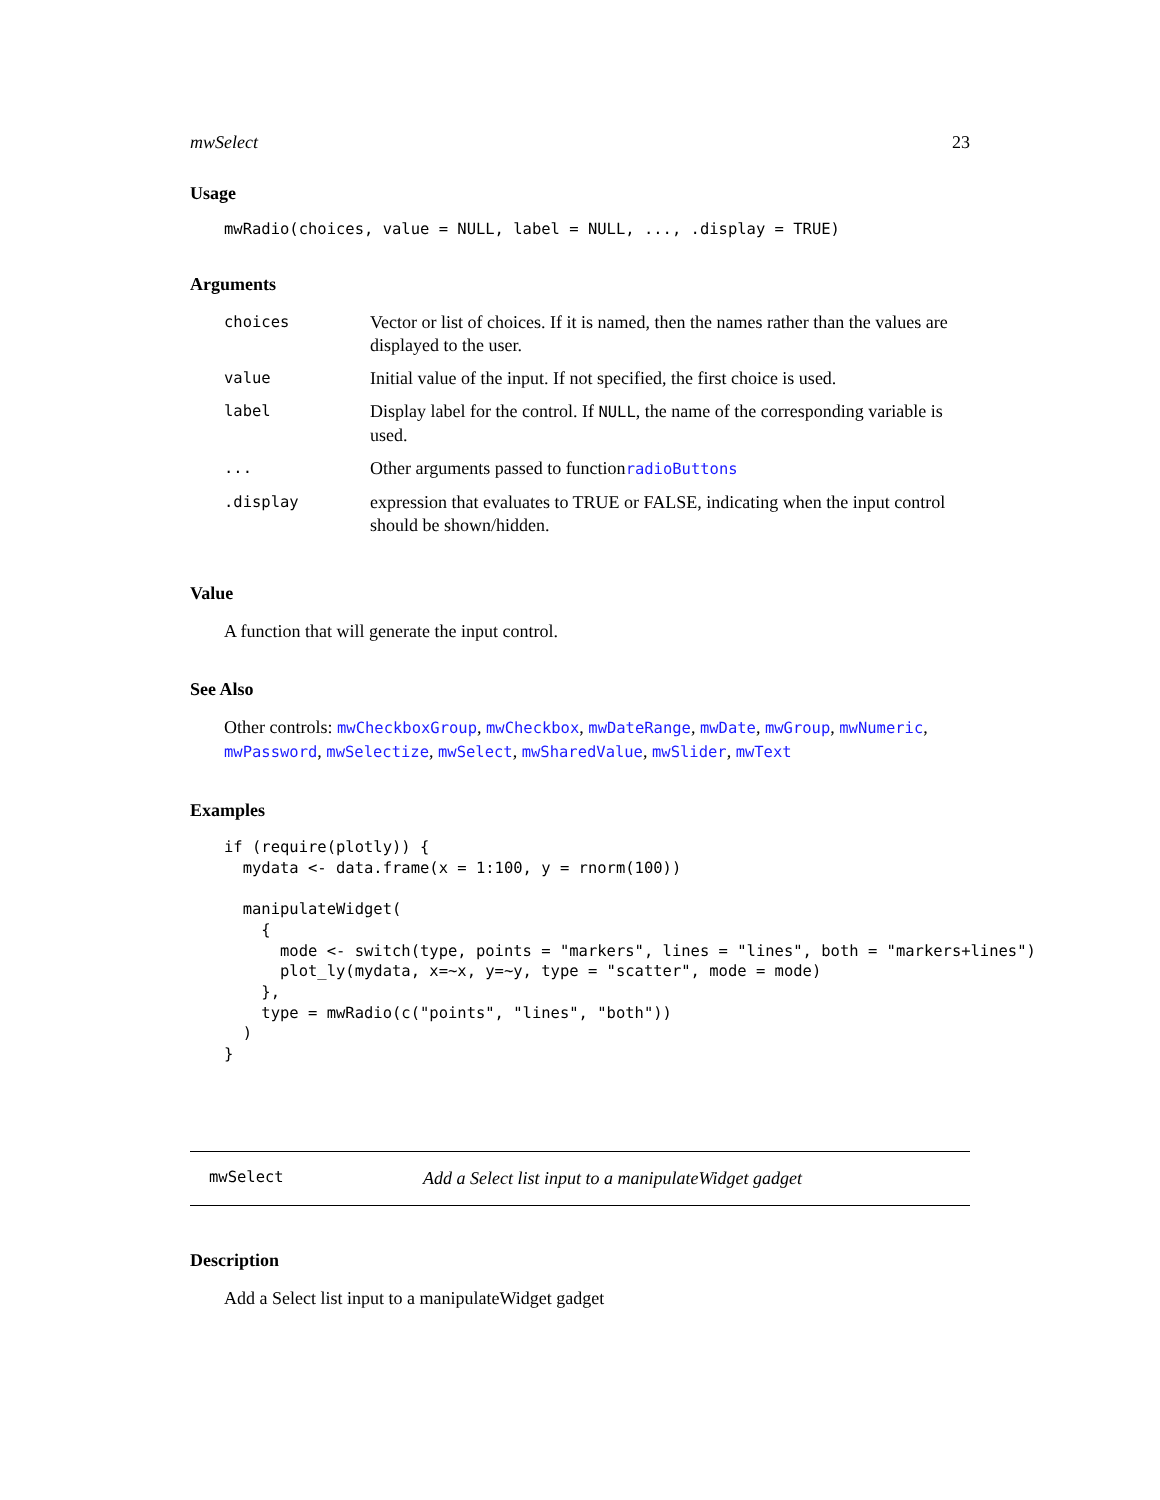mwSelect 23
Usage
mwRadio(choices, value = NULL, label = NULL, ..., .display = TRUE)
Arguments
| choices | Vector or list of choices. If it is named, then the names rather than the values are displayed to the user. |
| value | Initial value of the input. If not specified, the first choice is used. |
| label | Display label for the control. If NULL , the name of the corresponding variable is used. |
| ... | Other arguments passed to function radioButtons |
| .display | expression that evaluates to TRUE or FALSE, indicating when the input control should be shown/hidden. |
Value
A function that will generate the input control.
See Also
Other controls: mwCheckboxGroup, mwCheckbox, mwDateRange, mwDate, mwGroup, mwNumeric, mwPassword, mwSelectize, mwSelect, mwSharedValue, mwSlider, mwText
Examples
if (require(plotly)) {
  mydata <- data.frame(x = 1:100, y = rnorm(100))

  manipulateWidget(
    {
      mode <- switch(type, points = "markers", lines = "lines", both = "markers+lines")
      plot_ly(mydata, x=~x, y=~y, type = "scatter", mode = mode)
    },
    type = mwRadio(c("points", "lines", "both"))
  )
}
mwSelect Add a Select list input to a manipulateWidget gadget
Description
Add a Select list input to a manipulateWidget gadget